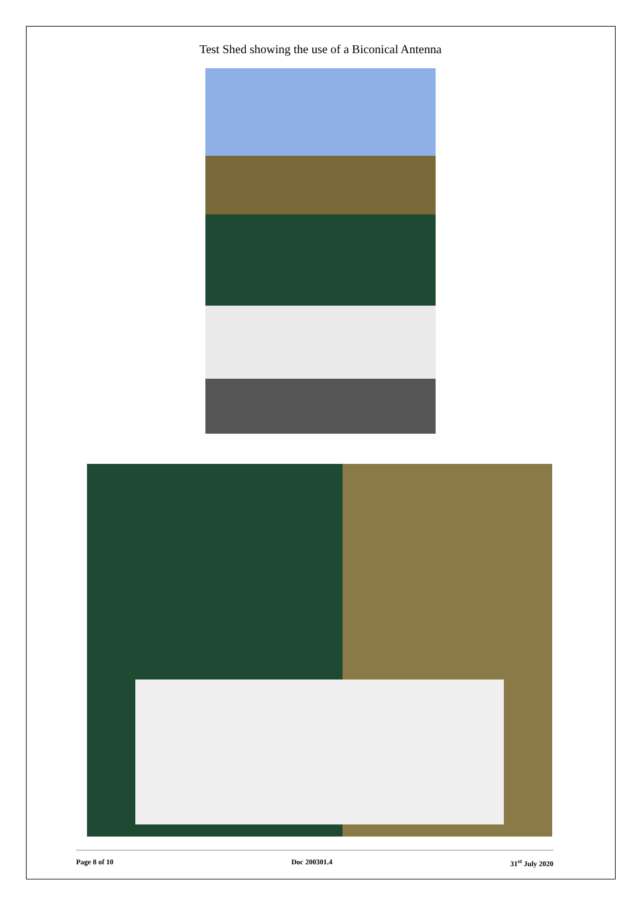Test Shed showing the use of a Biconical Antenna
Page 8 of 10 Doc 200301.4 31<sup>st</sup> July 2020